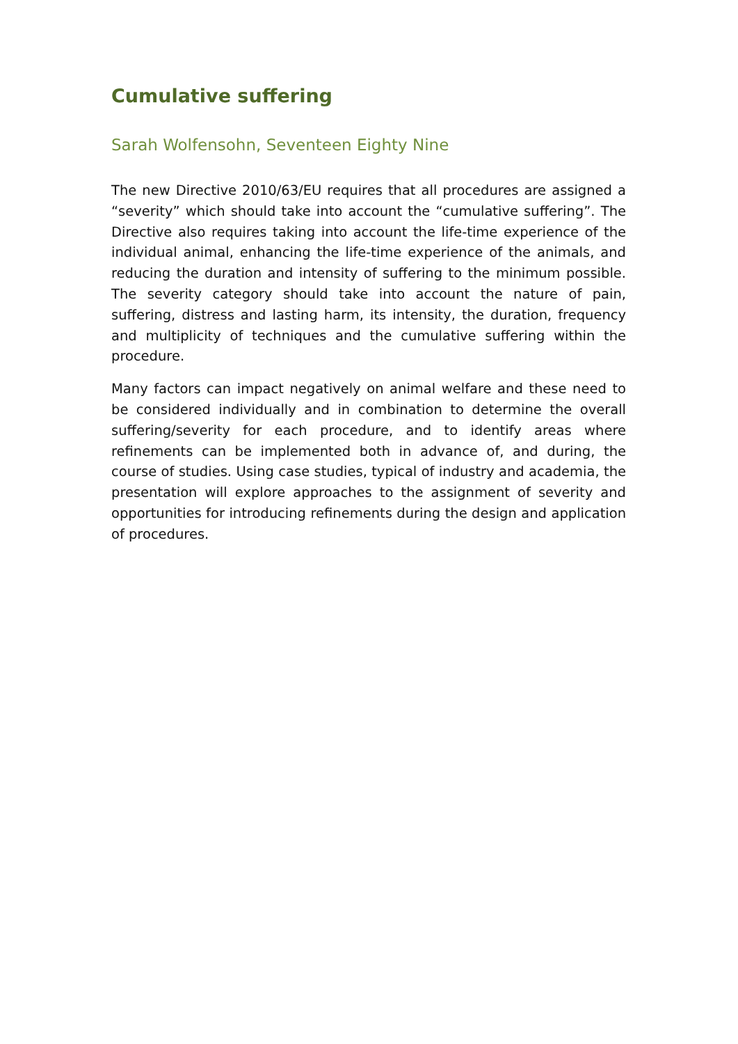Cumulative suffering
Sarah Wolfensohn, Seventeen Eighty Nine
The new Directive 2010/63/EU requires that all procedures are assigned a “severity” which should take into account the “cumulative suffering”. The Directive also requires taking into account the life-time experience of the individual animal, enhancing the life-time experience of the animals, and reducing the duration and intensity of suffering to the minimum possible. The severity category should take into account the nature of pain, suffering, distress and lasting harm, its intensity, the duration, frequency and multiplicity of techniques and the cumulative suffering within the procedure.
Many factors can impact negatively on animal welfare and these need to be considered individually and in combination to determine the overall suffering/severity for each procedure, and to identify areas where refinements can be implemented both in advance of, and during, the course of studies. Using case studies, typical of industry and academia, the presentation will explore approaches to the assignment of severity and opportunities for introducing refinements during the design and application of procedures.